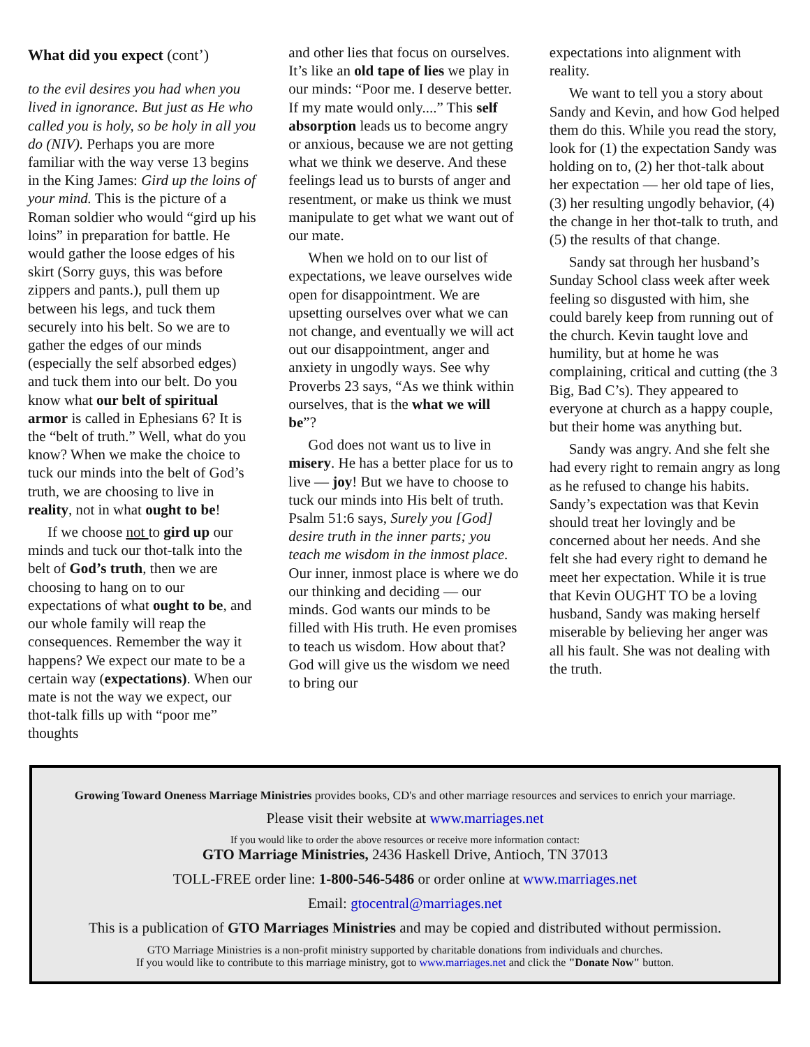What did you expect (cont’)
to the evil desires you had when you lived in ignorance. But just as He who called you is holy, so be holy in all you do (NIV). Perhaps you are more familiar with the way verse 13 begins in the King James: Gird up the loins of your mind. This is the picture of a Roman soldier who would “gird up his loins” in preparation for battle. He would gather the loose edges of his skirt (Sorry guys, this was before zippers and pants.), pull them up between his legs, and tuck them securely into his belt. So we are to gather the edges of our minds (especially the self absorbed edges) and tuck them into our belt. Do you know what our belt of spiritual armor is called in Ephesians 6? It is the “belt of truth.” Well, what do you know? When we make the choice to tuck our minds into the belt of God’s truth, we are choosing to live in reality, not in what ought to be!
If we choose not to gird up our minds and tuck our thot-talk into the belt of God’s truth, then we are choosing to hang on to our expectations of what ought to be, and our whole family will reap the consequences. Remember the way it happens? We expect our mate to be a certain way (expectations). When our mate is not the way we expect, our thot-talk fills up with “poor me” thoughts
and other lies that focus on ourselves. It’s like an old tape of lies we play in our minds: “Poor me. I deserve better. If my mate would only....” This self absorption leads us to become angry or anxious, because we are not getting what we think we deserve. And these feelings lead us to bursts of anger and resentment, or make us think we must manipulate to get what we want out of our mate.
When we hold on to our list of expectations, we leave ourselves wide open for disappointment. We are upsetting ourselves over what we can not change, and eventually we will act out our disappointment, anger and anxiety in ungodly ways. See why Proverbs 23 says, “As we think within ourselves, that is the what we will be”?
God does not want us to live in misery. He has a better place for us to live — joy! But we have to choose to tuck our minds into His belt of truth. Psalm 51:6 says, Surely you [God] desire truth in the inner parts; you teach me wisdom in the inmost place. Our inner, inmost place is where we do our thinking and deciding — our minds. God wants our minds to be filled with His truth. He even promises to teach us wisdom. How about that? God will give us the wisdom we need to bring our
expectations into alignment with reality.
We want to tell you a story about Sandy and Kevin, and how God helped them do this. While you read the story, look for (1) the expectation Sandy was holding on to, (2) her thot-talk about her expectation — her old tape of lies, (3) her resulting ungodly behavior, (4) the change in her thot-talk to truth, and (5) the results of that change.
Sandy sat through her husband’s Sunday School class week after week feeling so disgusted with him, she could barely keep from running out of the church. Kevin taught love and humility, but at home he was complaining, critical and cutting (the 3 Big, Bad C’s). They appeared to everyone at church as a happy couple, but their home was anything but.
Sandy was angry. And she felt she had every right to remain angry as long as he refused to change his habits. Sandy’s expectation was that Kevin should treat her lovingly and be concerned about her needs. And she felt she had every right to demand he meet her expectation. While it is true that Kevin OUGHT TO be a loving husband, Sandy was making herself miserable by believing her anger was all his fault. She was not dealing with the truth.
Growing Toward Oneness Marriage Ministries provides books, CD's and other marriage resources and services to enrich your marriage.
Please visit their website at www.marriages.net
If you would like to order the above resources or receive more information contact:
GTO Marriage Ministries, 2436 Haskell Drive, Antioch, TN 37013
TOLL-FREE order line: 1-800-546-5486 or order online at www.marriages.net
Email: gtocentral@marriages.net
This is a publication of GTO Marriages Ministries and may be copied and distributed without permission.
GTO Marriage Ministries is a non-profit ministry supported by charitable donations from individuals and churches.
If you would like to contribute to this marriage ministry, got to www.marriages.net and click the "Donate Now" button.